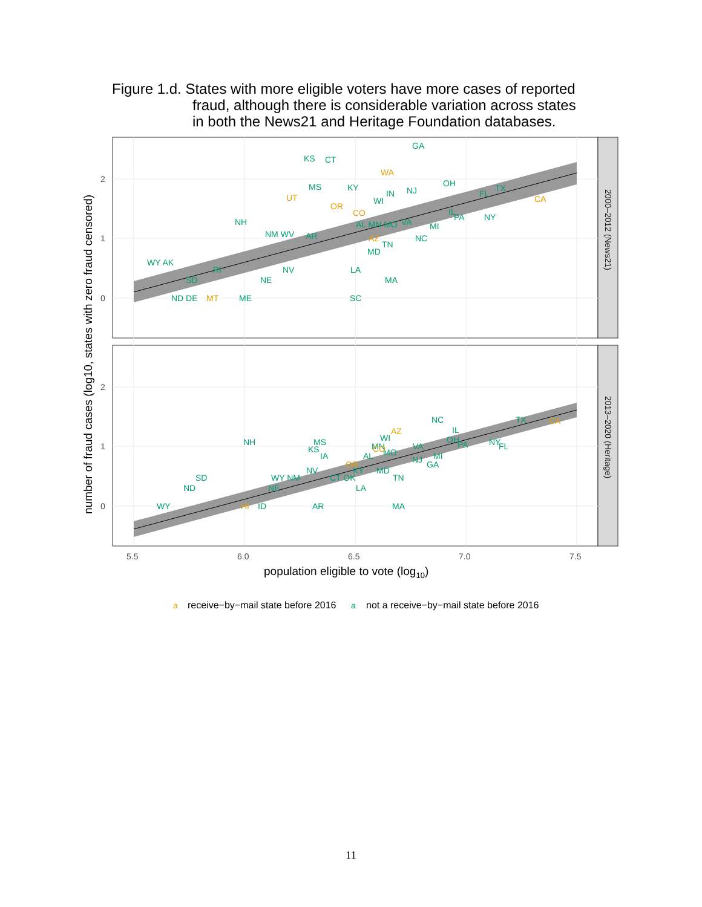Figure 1.d. States with more eligible voters have more cases of reported
fraud, although there is considerable variation across states
in both the News21 and Heritage Foundation databases.
2
1
0
2
1
0
5.5
6.0
6.5
7.0
7.5
2000–2012 (News21)
2013–2020 (Heritage)
population eligible to vote (log10)
number of fraud cases (log10, states with zero fraud censored)
GA
KS
CT
MS
KY
OH
TX
IN
NJ
FL
WI
NH
IL
PA
NY
AL MN MO
VA
MI
NM WV
AR
NC
TN
MD
WY AK
RI
NV
LA
SD
NE
MA
ND DE
ME
SC
NC
TX
IL
WI
OH
PA
NY
FL
NH
MS
KS
IA
MN
MO
VA
AL
MI
NJ
GA
NV
KY
MD
SD
WY NM
CT OK
TN
ND
NE
LA
WY
ID
AR
MA
a
not a receive−by−mail state before 2016
WA
UT
OR
CO
CA
AZ
MT
AZ
CA
CO
OR
HI
a
receive−by−mail state before 2016
11